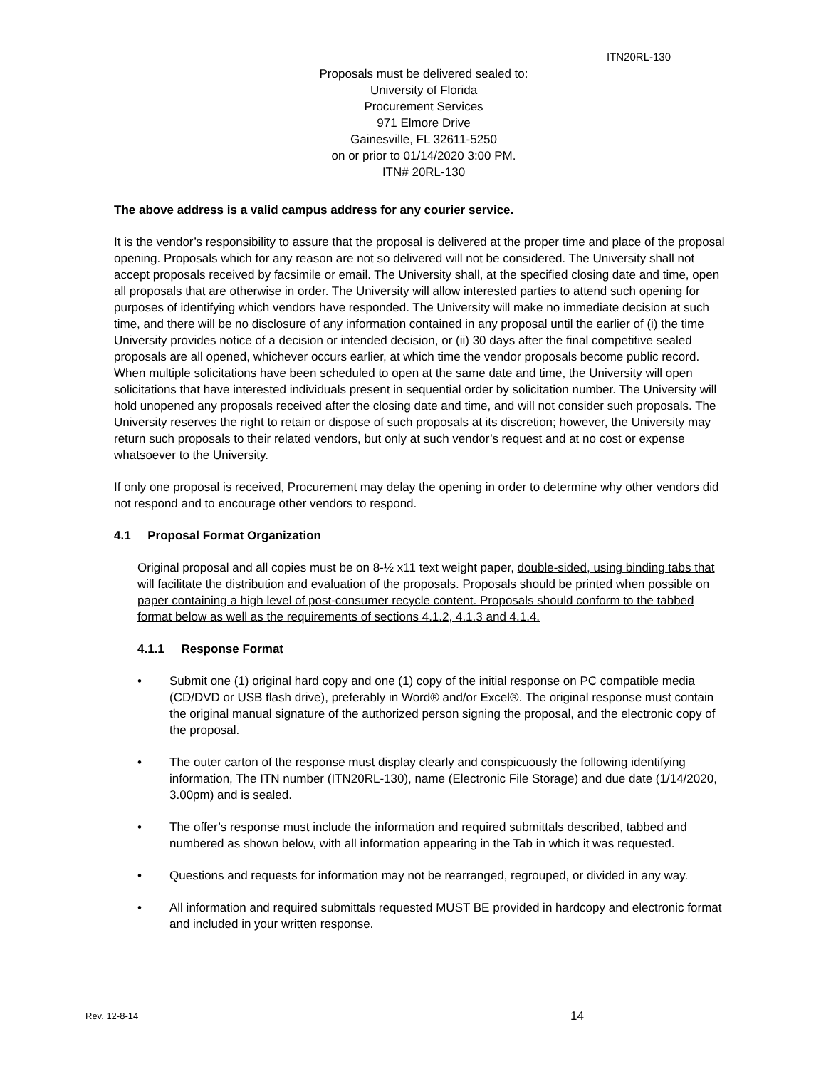ITN20RL-130
Proposals must be delivered sealed to:
University of Florida
Procurement Services
971 Elmore Drive
Gainesville, FL 32611-5250
on or prior to 01/14/2020 3:00 PM.
ITN# 20RL-130
The above address is a valid campus address for any courier service.
It is the vendor’s responsibility to assure that the proposal is delivered at the proper time and place of the proposal opening. Proposals which for any reason are not so delivered will not be considered. The University shall not accept proposals received by facsimile or email. The University shall, at the specified closing date and time, open all proposals that are otherwise in order. The University will allow interested parties to attend such opening for purposes of identifying which vendors have responded. The University will make no immediate decision at such time, and there will be no disclosure of any information contained in any proposal until the earlier of (i) the time University provides notice of a decision or intended decision, or (ii) 30 days after the final competitive sealed proposals are all opened, whichever occurs earlier, at which time the vendor proposals become public record. When multiple solicitations have been scheduled to open at the same date and time, the University will open solicitations that have interested individuals present in sequential order by solicitation number. The University will hold unopened any proposals received after the closing date and time, and will not consider such proposals. The University reserves the right to retain or dispose of such proposals at its discretion; however, the University may return such proposals to their related vendors, but only at such vendor’s request and at no cost or expense whatsoever to the University.
If only one proposal is received, Procurement may delay the opening in order to determine why other vendors did not respond and to encourage other vendors to respond.
4.1 Proposal Format Organization
Original proposal and all copies must be on 8-½ x11 text weight paper, double-sided, using binding tabs that will facilitate the distribution and evaluation of the proposals. Proposals should be printed when possible on paper containing a high level of post-consumer recycle content. Proposals should conform to the tabbed format below as well as the requirements of sections 4.1.2, 4.1.3 and 4.1.4.
4.1.1 Response Format
• Submit one (1) original hard copy and one (1) copy of the initial response on PC compatible media (CD/DVD or USB flash drive), preferably in Word® and/or Excel®. The original response must contain the original manual signature of the authorized person signing the proposal, and the electronic copy of the proposal.
• The outer carton of the response must display clearly and conspicuously the following identifying information, The ITN number (ITN20RL-130), name (Electronic File Storage) and due date (1/14/2020, 3.00pm) and is sealed.
• The offer’s response must include the information and required submittals described, tabbed and numbered as shown below, with all information appearing in the Tab in which it was requested.
• Questions and requests for information may not be rearranged, regrouped, or divided in any way.
• All information and required submittals requested MUST BE provided in hardcopy and electronic format and included in your written response.
Rev. 12-8-14 14